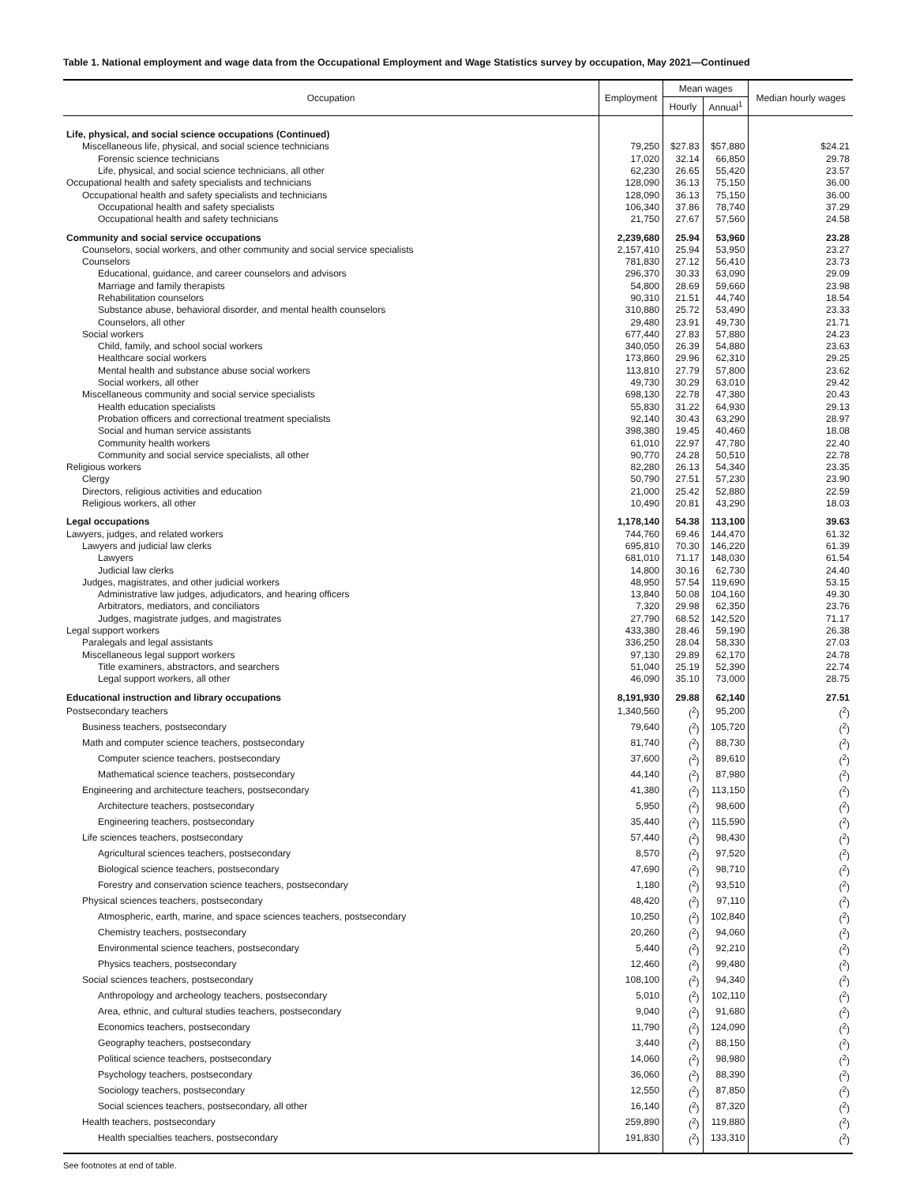Table 1. National employment and wage data from the Occupational Employment and Wage Statistics survey by occupation, May 2021—Continued
| Occupation | Employment | Mean wages | | Median hourly wages |
| --- | --- | --- | --- | --- |
| | | Hourly | Annual<sup>1</sup> | |
| Life, physical, and social science occupations (Continued) | | | | |
| Miscellaneous life, physical, and social science technicians | 79,250 | $27.83 | $57,880 | $24.21 |
| Forensic science technicians | 17,020 | 32.14 | 66,850 | 29.78 |
| Life, physical, and social science technicians, all other | 62,230 | 26.65 | 55,420 | 23.57 |
| Occupational health and safety specialists and technicians | 128,090 | 36.13 | 75,150 | 36.00 |
| Occupational health and safety specialists and technicians | 128,090 | 36.13 | 75,150 | 36.00 |
| Occupational health and safety specialists | 106,340 | 37.86 | 78,740 | 37.29 |
| Occupational health and safety technicians | 21,750 | 27.67 | 57,560 | 24.58 |
| Community and social service occupations | 2,239,680 | 25.94 | 53,960 | 23.28 |
| Counselors, social workers, and other community and social service specialists | 2,157,410 | 25.94 | 53,950 | 23.27 |
| Counselors | 781,830 | 27.12 | 56,410 | 23.73 |
| Educational, guidance, and career counselors and advisors | 296,370 | 30.33 | 63,090 | 29.09 |
| Marriage and family therapists | 54,800 | 28.69 | 59,660 | 23.98 |
| Rehabilitation counselors | 90,310 | 21.51 | 44,740 | 18.54 |
| Substance abuse, behavioral disorder, and mental health counselors | 310,880 | 25.72 | 53,490 | 23.33 |
| Counselors, all other | 29,480 | 23.91 | 49,730 | 21.71 |
| Social workers | 677,440 | 27.83 | 57,880 | 24.23 |
| Child, family, and school social workers | 340,050 | 26.39 | 54,880 | 23.63 |
| Healthcare social workers | 173,860 | 29.96 | 62,310 | 29.25 |
| Mental health and substance abuse social workers | 113,810 | 27.79 | 57,800 | 23.62 |
| Social workers, all other | 49,730 | 30.29 | 63,010 | 29.42 |
| Miscellaneous community and social service specialists | 698,130 | 22.78 | 47,380 | 20.43 |
| Health education specialists | 55,830 | 31.22 | 64,930 | 29.13 |
| Probation officers and correctional treatment specialists | 92,140 | 30.43 | 63,290 | 28.97 |
| Social and human service assistants | 398,380 | 19.45 | 40,460 | 18.08 |
| Community health workers | 61,010 | 22.97 | 47,780 | 22.40 |
| Community and social service specialists, all other | 90,770 | 24.28 | 50,510 | 22.78 |
| Religious workers | 82,280 | 26.13 | 54,340 | 23.35 |
| Clergy | 50,790 | 27.51 | 57,230 | 23.90 |
| Directors, religious activities and education | 21,000 | 25.42 | 52,880 | 22.59 |
| Religious workers, all other | 10,490 | 20.81 | 43,290 | 18.03 |
| Legal occupations | 1,178,140 | 54.38 | 113,100 | 39.63 |
| Lawyers, judges, and related workers | 744,760 | 69.46 | 144,470 | 61.32 |
| Lawyers and judicial law clerks | 695,810 | 70.30 | 146,220 | 61.39 |
| Lawyers | 681,010 | 71.17 | 148,030 | 61.54 |
| Judicial law clerks | 14,800 | 30.16 | 62,730 | 24.40 |
| Judges, magistrates, and other judicial workers | 48,950 | 57.54 | 119,690 | 53.15 |
| Administrative law judges, adjudicators, and hearing officers | 13,840 | 50.08 | 104,160 | 49.30 |
| Arbitrators, mediators, and conciliators | 7,320 | 29.98 | 62,350 | 23.76 |
| Judges, magistrate judges, and magistrates | 27,790 | 68.52 | 142,520 | 71.17 |
| Legal support workers | 433,380 | 28.46 | 59,190 | 26.38 |
| Paralegals and legal assistants | 336,250 | 28.04 | 58,330 | 27.03 |
| Miscellaneous legal support workers | 97,130 | 29.89 | 62,170 | 24.78 |
| Title examiners, abstractors, and searchers | 51,040 | 25.19 | 52,390 | 22.74 |
| Legal support workers, all other | 46,090 | 35.10 | 73,000 | 28.75 |
| Educational instruction and library occupations | 8,191,930 | 29.88 | 62,140 | 27.51 |
| Postsecondary teachers | 1,340,560 | (<sup>2</sup>) | 95,200 | (<sup>2</sup>) |
| Business teachers, postsecondary | 79,640 | (<sup>2</sup>) | 105,720 | (<sup>2</sup>) |
| Math and computer science teachers, postsecondary | 81,740 | (<sup>2</sup>) | 88,730 | (<sup>2</sup>) |
| Computer science teachers, postsecondary | 37,600 | (<sup>2</sup>) | 89,610 | (<sup>2</sup>) |
| Mathematical science teachers, postsecondary | 44,140 | (<sup>2</sup>) | 87,980 | (<sup>2</sup>) |
| Engineering and architecture teachers, postsecondary | 41,380 | (<sup>2</sup>) | 113,150 | (<sup>2</sup>) |
| Architecture teachers, postsecondary | 5,950 | (<sup>2</sup>) | 98,600 | (<sup>2</sup>) |
| Engineering teachers, postsecondary | 35,440 | (<sup>2</sup>) | 115,590 | (<sup>2</sup>) |
| Life sciences teachers, postsecondary | 57,440 | (<sup>2</sup>) | 98,430 | (<sup>2</sup>) |
| Agricultural sciences teachers, postsecondary | 8,570 | (<sup>2</sup>) | 97,520 | (<sup>2</sup>) |
| Biological science teachers, postsecondary | 47,690 | (<sup>2</sup>) | 98,710 | (<sup>2</sup>) |
| Forestry and conservation science teachers, postsecondary | 1,180 | (<sup>2</sup>) | 93,510 | (<sup>2</sup>) |
| Physical sciences teachers, postsecondary | 48,420 | (<sup>2</sup>) | 97,110 | (<sup>2</sup>) |
| Atmospheric, earth, marine, and space sciences teachers, postsecondary | 10,250 | (<sup>2</sup>) | 102,840 | (<sup>2</sup>) |
| Chemistry teachers, postsecondary | 20,260 | (<sup>2</sup>) | 94,060 | (<sup>2</sup>) |
| Environmental science teachers, postsecondary | 5,440 | (<sup>2</sup>) | 92,210 | (<sup>2</sup>) |
| Physics teachers, postsecondary | 12,460 | (<sup>2</sup>) | 99,480 | (<sup>2</sup>) |
| Social sciences teachers, postsecondary | 108,100 | (<sup>2</sup>) | 94,340 | (<sup>2</sup>) |
| Anthropology and archeology teachers, postsecondary | 5,010 | (<sup>2</sup>) | 102,110 | (<sup>2</sup>) |
| Area, ethnic, and cultural studies teachers, postsecondary | 9,040 | (<sup>2</sup>) | 91,680 | (<sup>2</sup>) |
| Economics teachers, postsecondary | 11,790 | (<sup>2</sup>) | 124,090 | (<sup>2</sup>) |
| Geography teachers, postsecondary | 3,440 | (<sup>2</sup>) | 88,150 | (<sup>2</sup>) |
| Political science teachers, postsecondary | 14,060 | (<sup>2</sup>) | 98,980 | (<sup>2</sup>) |
| Psychology teachers, postsecondary | 36,060 | (<sup>2</sup>) | 88,390 | (<sup>2</sup>) |
| Sociology teachers, postsecondary | 12,550 | (<sup>2</sup>) | 87,850 | (<sup>2</sup>) |
| Social sciences teachers, postsecondary, all other | 16,140 | (<sup>2</sup>) | 87,320 | (<sup>2</sup>) |
| Health teachers, postsecondary | 259,890 | (<sup>2</sup>) | 119,880 | (<sup>2</sup>) |
| Health specialties teachers, postsecondary | 191,830 | (<sup>2</sup>) | 133,310 | (<sup>2</sup>) |
See footnotes at end of table.